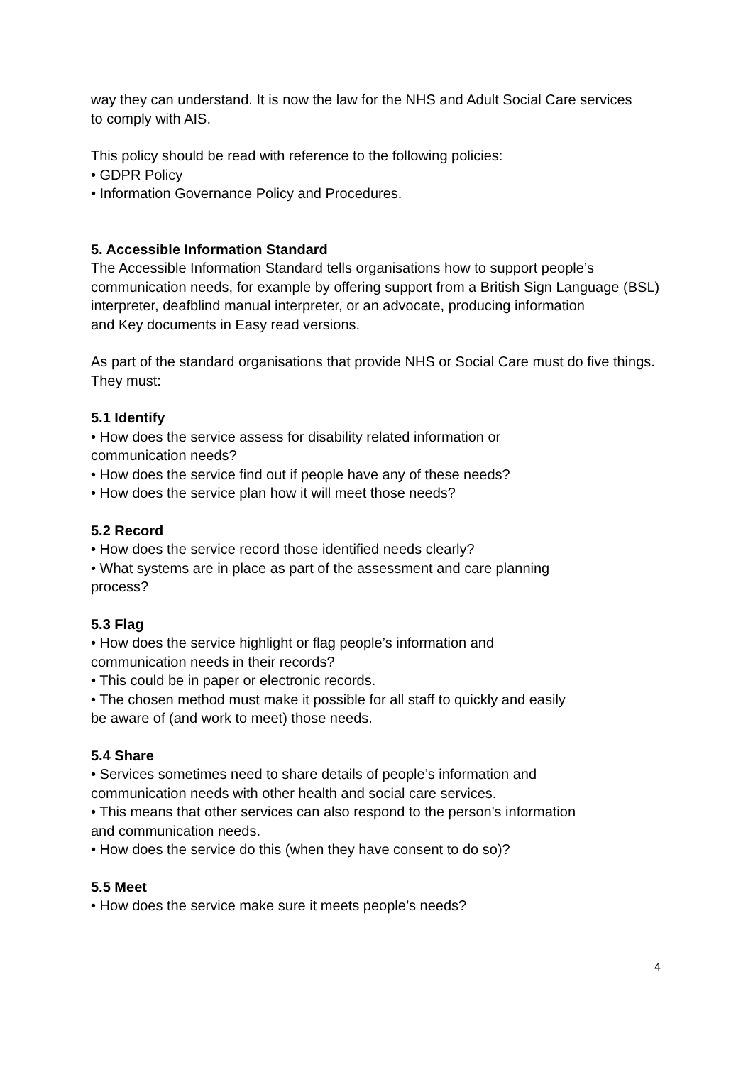way they can understand. It is now the law for the NHS and Adult Social Care services
to comply with AIS.
This policy should be read with reference to the following policies:
• GDPR Policy
• Information Governance Policy and Procedures.
5. Accessible Information Standard
The Accessible Information Standard tells organisations how to support people’s communication needs, for example by offering support from a British Sign Language (BSL) interpreter, deafblind manual interpreter, or an advocate, producing information
and Key documents in Easy read versions.
As part of the standard organisations that provide NHS or Social Care must do five things. They must:
5.1 Identify
• How does the service assess for disability related information or
communication needs?
• How does the service find out if people have any of these needs?
• How does the service plan how it will meet those needs?
5.2 Record
• How does the service record those identified needs clearly?
• What systems are in place as part of the assessment and care planning
process?
5.3 Flag
• How does the service highlight or flag people’s information and
communication needs in their records?
• This could be in paper or electronic records.
• The chosen method must make it possible for all staff to quickly and easily
be aware of (and work to meet) those needs.
5.4 Share
• Services sometimes need to share details of people’s information and
communication needs with other health and social care services.
• This means that other services can also respond to the person's information
and communication needs.
• How does the service do this (when they have consent to do so)?
5.5 Meet
• How does the service make sure it meets people’s needs?
4